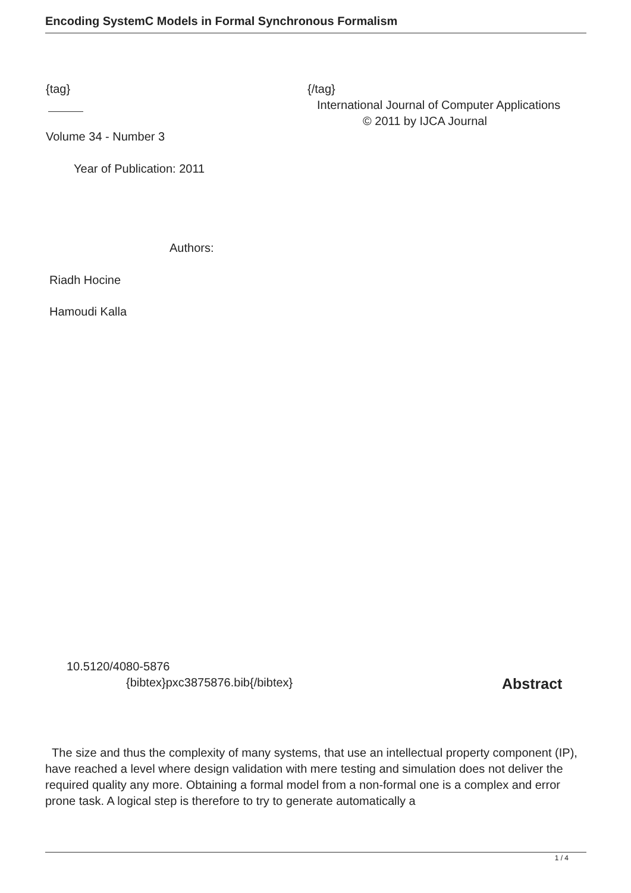Encoding SystemC Models in Formal Synchronous Formalism
{tag} {/tag}
International Journal of Computer Applications
© 2011 by IJCA Journal
Volume 34 - Number 3
Year of Publication: 2011
Authors:
Riadh Hocine
Hamoudi Kalla
10.5120/4080-5876
{bibtex}pxc3875876.bib{/bibtex} Abstract
The size and thus the complexity of many systems, that use an intellectual property component (IP), have reached a level where design validation with mere testing and simulation does not deliver the required quality any more. Obtaining a formal model from a non-formal one is a complex and error prone task. A logical step is therefore to try to generate automatically a
1 / 4